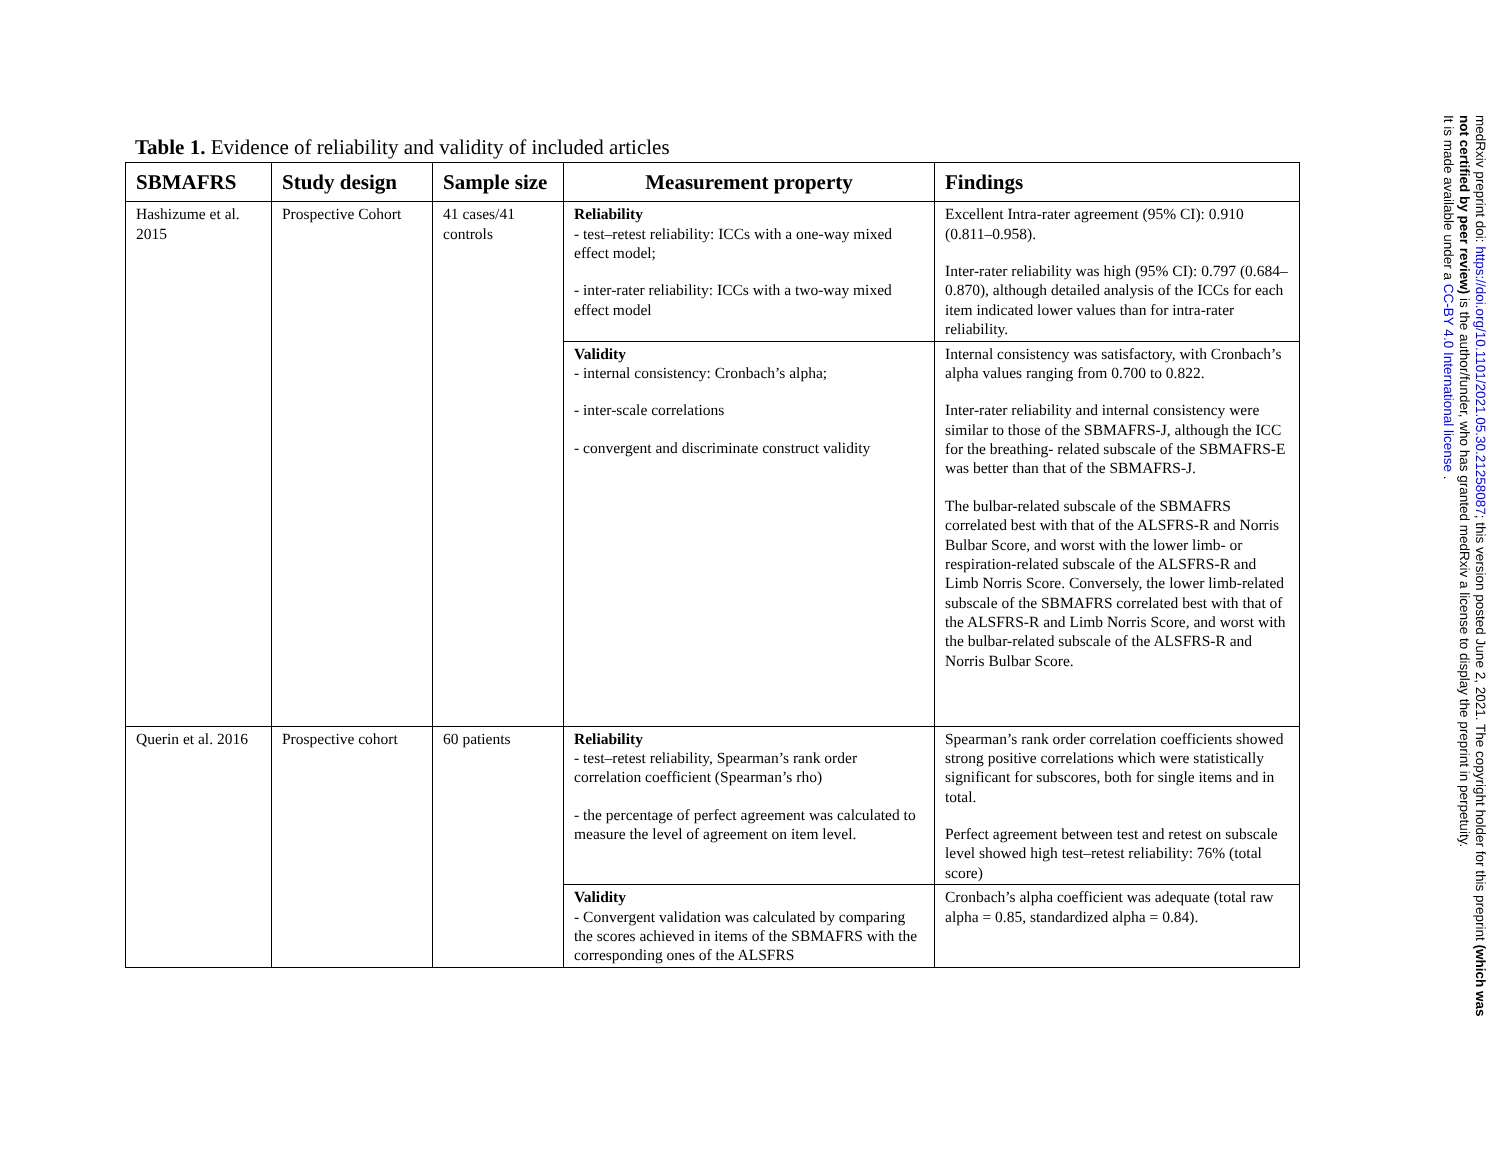Table 1. Evidence of reliability and validity of included articles
| SBMAFRS | Study design | Sample size | Measurement property | Findings |
| --- | --- | --- | --- | --- |
| Hashizume et al. 2015 | Prospective Cohort | 41 cases/41 controls | Reliability - test–retest reliability: ICCs with a one-way mixed effect model; - inter-rater reliability: ICCs with a two-way mixed effect model | Excellent Intra-rater agreement (95% CI): 0.910 (0.811–0.958). Inter-rater reliability was high (95% CI): 0.797 (0.684–0.870), although detailed analysis of the ICCs for each item indicated lower values than for intra-rater reliability. |
| | | | Validity - internal consistency: Cronbach’s alpha; - inter-scale correlations - convergent and discriminate construct validity | Internal consistency was satisfactory, with Cronbach’s alpha values ranging from 0.700 to 0.822. Inter-rater reliability and internal consistency were similar to those of the SBMAFRS-J, although the ICC for the breathing- related subscale of the SBMAFRS-E was better than that of the SBMAFRS-J. The bulbar-related subscale of the SBMAFRS correlated best with that of the ALSFRS-R and Norris Bulbar Score, and worst with the lower limb- or respiration-related subscale of the ALSFRS-R and Limb Norris Score. Conversely, the lower limb-related subscale of the SBMAFRS correlated best with that of the ALSFRS-R and Limb Norris Score, and worst with the bulbar-related subscale of the ALSFRS-R and Norris Bulbar Score. |
| Querin et al. 2016 | Prospective cohort | 60 patients | Reliability - test–retest reliability, Spearman’s rank order correlation coefficient (Spearman’s rho) - the percentage of perfect agreement was calculated to measure the level of agreement on item level. | Spearman’s rank order correlation coefficients showed strong positive correlations which were statistically significant for subscores, both for single items and in total. Perfect agreement between test and retest on subscale level showed high test–retest reliability: 76% (total score) |
| | | | Validity - Convergent validation was calculated by comparing the scores achieved in items of the SBMAFRS with the corresponding ones of the ALSFRS | Cronbach’s alpha coefficient was adequate (total raw alpha = 0.85, standardized alpha = 0.84). |
medRxiv preprint doi: https://doi.org/10.1101/2021.05.30.21258087; this version posted June 2, 2021. The copyright holder for this preprint (which was not certified by peer review) is the author/funder, who has granted medRxiv a license to display the preprint in perpetuity.
It is made available under a CC-BY 4.0 International license .